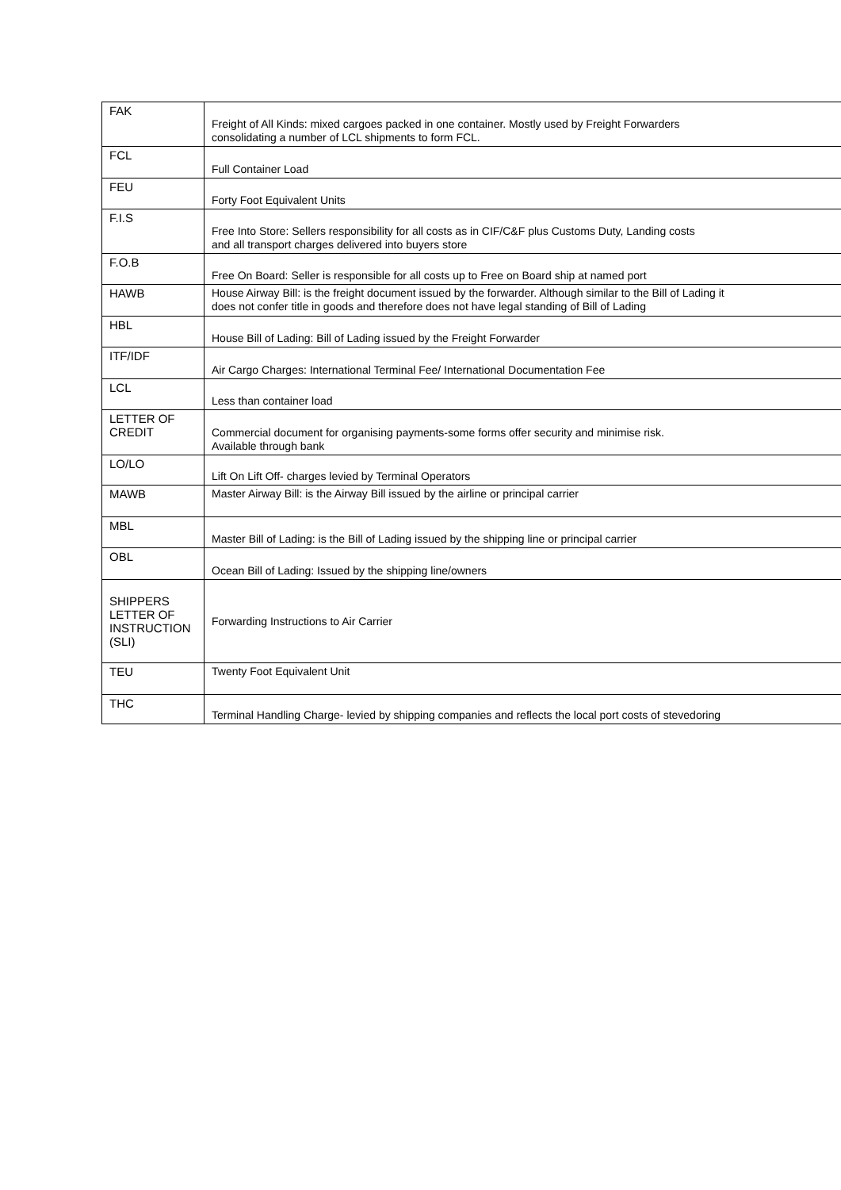| FAK | Freight of All Kinds: mixed cargoes packed in one container. Mostly used by Freight Forwarders consolidating a number of LCL shipments to form FCL. |
| FCL | Full Container Load |
| FEU | Forty Foot Equivalent Units |
| F.I.S | Free Into Store: Sellers responsibility for all costs as in CIF/C&F plus Customs Duty, Landing costs and all transport charges delivered into buyers store |
| F.O.B | Free On Board: Seller is responsible for all costs up to Free on Board ship at named port |
| HAWB | House Airway Bill: is the freight document issued by the forwarder. Although similar to the Bill of Lading it does not confer title in goods and therefore does not have legal standing of Bill of Lading |
| HBL | House Bill of Lading: Bill of Lading issued by the Freight Forwarder |
| ITF/IDF | Air Cargo Charges: International Terminal Fee/ International Documentation Fee |
| LCL | Less than container load |
| LETTER OF CREDIT | Commercial document for organising payments-some forms offer security and minimise risk. Available through bank |
| LO/LO | Lift On Lift Off- charges levied by Terminal Operators |
| MAWB | Master Airway Bill: is the Airway Bill issued by the airline or principal carrier |
| MBL | Master Bill of Lading: is the Bill of Lading issued by the shipping line or principal carrier |
| OBL | Ocean Bill of Lading: Issued by the shipping line/owners |
| SHIPPERS LETTER OF INSTRUCTION (SLI) | Forwarding Instructions to Air Carrier |
| TEU | Twenty Foot Equivalent Unit |
| THC | Terminal Handling Charge- levied by shipping companies and reflects the local port costs of stevedoring |